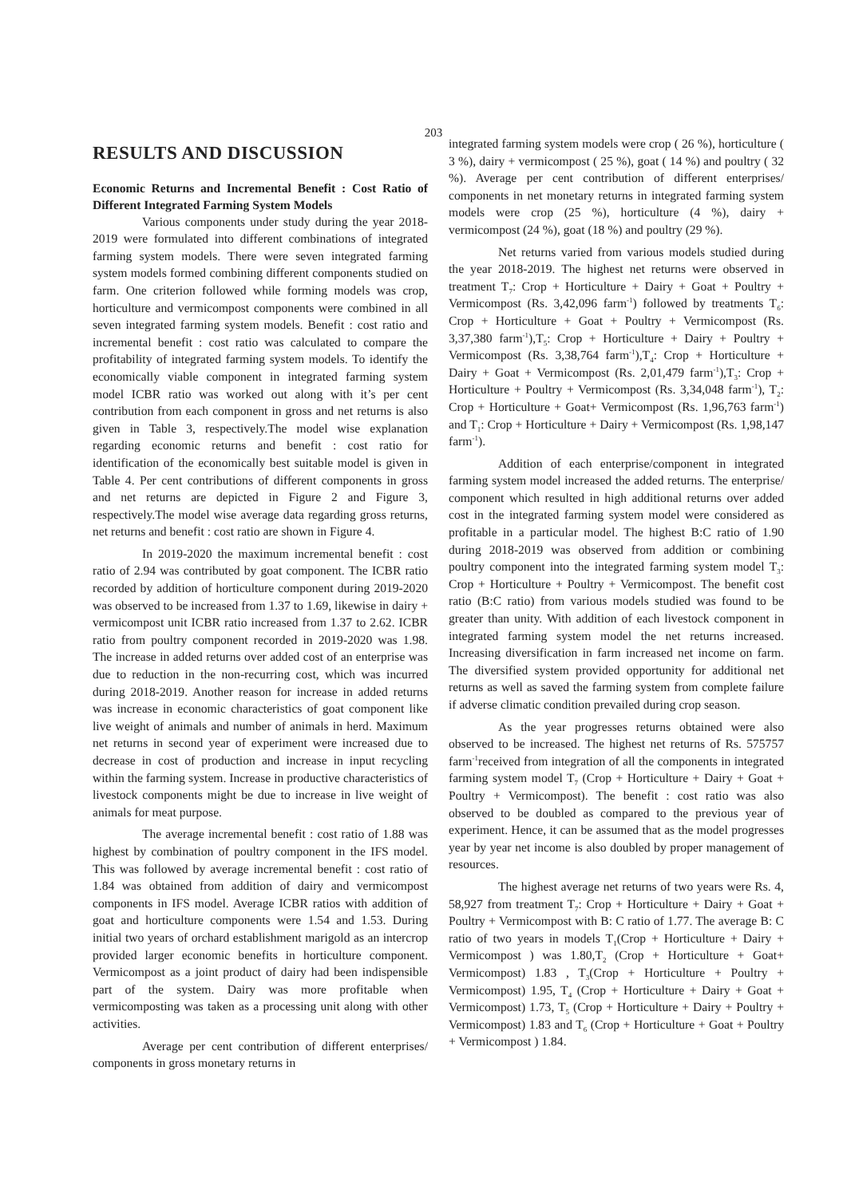203
RESULTS AND DISCUSSION
Economic Returns and Incremental Benefit : Cost Ratio of Different Integrated Farming System Models
Various components under study during the year 2018-2019 were formulated into different combinations of integrated farming system models. There were seven integrated farming system models formed combining different components studied on farm. One criterion followed while forming models was crop, horticulture and vermicompost components were combined in all seven integrated farming system models. Benefit : cost ratio and incremental benefit : cost ratio was calculated to compare the profitability of integrated farming system models. To identify the economically viable component in integrated farming system model ICBR ratio was worked out along with it’s per cent contribution from each component in gross and net returns is also given in Table 3, respectively.The model wise explanation regarding economic returns and benefit : cost ratio for identification of the economically best suitable model is given in Table 4. Per cent contributions of different components in gross and net returns are depicted in Figure 2 and Figure 3, respectively.The model wise average data regarding gross returns, net returns and benefit : cost ratio are shown in Figure 4.
In 2019-2020 the maximum incremental benefit : cost ratio of 2.94 was contributed by goat component. The ICBR ratio recorded by addition of horticulture component during 2019-2020 was observed to be increased from 1.37 to 1.69, likewise in dairy + vermicompost unit ICBR ratio increased from 1.37 to 2.62. ICBR ratio from poultry component recorded in 2019-2020 was 1.98. The increase in added returns over added cost of an enterprise was due to reduction in the non-recurring cost, which was incurred during 2018-2019. Another reason for increase in added returns was increase in economic characteristics of goat component like live weight of animals and number of animals in herd. Maximum net returns in second year of experiment were increased due to decrease in cost of production and increase in input recycling within the farming system. Increase in productive characteristics of livestock components might be due to increase in live weight of animals for meat purpose.
The average incremental benefit : cost ratio of 1.88 was highest by combination of poultry component in the IFS model. This was followed by average incremental benefit : cost ratio of 1.84 was obtained from addition of dairy and vermicompost components in IFS model. Average ICBR ratios with addition of goat and horticulture components were 1.54 and 1.53. During initial two years of orchard establishment marigold as an intercrop provided larger economic benefits in horticulture component. Vermicompost as a joint product of dairy had been indispensible part of the system. Dairy was more profitable when vermicomposting was taken as a processing unit along with other activities.
Average per cent contribution of different enterprises/ components in gross monetary returns in
integrated farming system models were crop ( 26 %), horticulture ( 3 %), dairy + vermicompost ( 25 %), goat ( 14 %) and poultry ( 32 %). Average per cent contribution of different enterprises/ components in net monetary returns in integrated farming system models were crop (25 %), horticulture (4 %), dairy + vermicompost (24 %), goat (18 %) and poultry (29 %).
Net returns varied from various models studied during the year 2018-2019. The highest net returns were observed in treatment T<sub>7</sub>: Crop + Horticulture + Dairy + Goat + Poultry + Vermicompost (Rs. 3,42,096 farm<sup>-1</sup>) followed by treatments T<sub>6</sub>: Crop + Horticulture + Goat + Poultry + Vermicompost (Rs. 3,37,380 farm<sup>-1</sup>),T<sub>5</sub>: Crop + Horticulture + Dairy + Poultry + Vermicompost (Rs. 3,38,764 farm<sup>-1</sup>),T<sub>4</sub>: Crop + Horticulture + Dairy + Goat + Vermicompost (Rs. 2,01,479 farm<sup>-1</sup>),T<sub>3</sub>: Crop + Horticulture + Poultry + Vermicompost (Rs. 3,34,048 farm<sup>-1</sup>), T<sub>2</sub>: Crop + Horticulture + Goat+ Vermicompost (Rs. 1,96,763 farm<sup>-1</sup>) and T<sub>1</sub>: Crop + Horticulture + Dairy + Vermicompost (Rs. 1,98,147 farm<sup>-1</sup>).
Addition of each enterprise/component in integrated farming system model increased the added returns. The enterprise/ component which resulted in high additional returns over added cost in the integrated farming system model were considered as profitable in a particular model. The highest B:C ratio of 1.90 during 2018-2019 was observed from addition or combining poultry component into the integrated farming system model T<sub>3</sub>: Crop + Horticulture + Poultry + Vermicompost. The benefit cost ratio (B:C ratio) from various models studied was found to be greater than unity. With addition of each livestock component in integrated farming system model the net returns increased. Increasing diversification in farm increased net income on farm. The diversified system provided opportunity for additional net returns as well as saved the farming system from complete failure if adverse climatic condition prevailed during crop season.
As the year progresses returns obtained were also observed to be increased. The highest net returns of Rs. 575757 farm<sup>-1</sup>received from integration of all the components in integrated farming system model T<sub>7</sub> (Crop + Horticulture + Dairy + Goat + Poultry + Vermicompost). The benefit : cost ratio was also observed to be doubled as compared to the previous year of experiment. Hence, it can be assumed that as the model progresses year by year net income is also doubled by proper management of resources.
The highest average net returns of two years were Rs. 4, 58,927 from treatment T<sub>7</sub>: Crop + Horticulture + Dairy + Goat + Poultry + Vermicompost with B: C ratio of 1.77. The average B: C ratio of two years in models T<sub>1</sub>(Crop + Horticulture + Dairy + Vermicompost ) was 1.80,T<sub>2</sub> (Crop + Horticulture + Goat+ Vermicompost) 1.83 , T<sub>3</sub>(Crop + Horticulture + Poultry + Vermicompost) 1.95, T<sub>4</sub> (Crop + Horticulture + Dairy + Goat + Vermicompost) 1.73, T<sub>5</sub> (Crop + Horticulture + Dairy + Poultry + Vermicompost) 1.83 and T<sub>6</sub> (Crop + Horticulture + Goat + Poultry + Vermicompost ) 1.84.